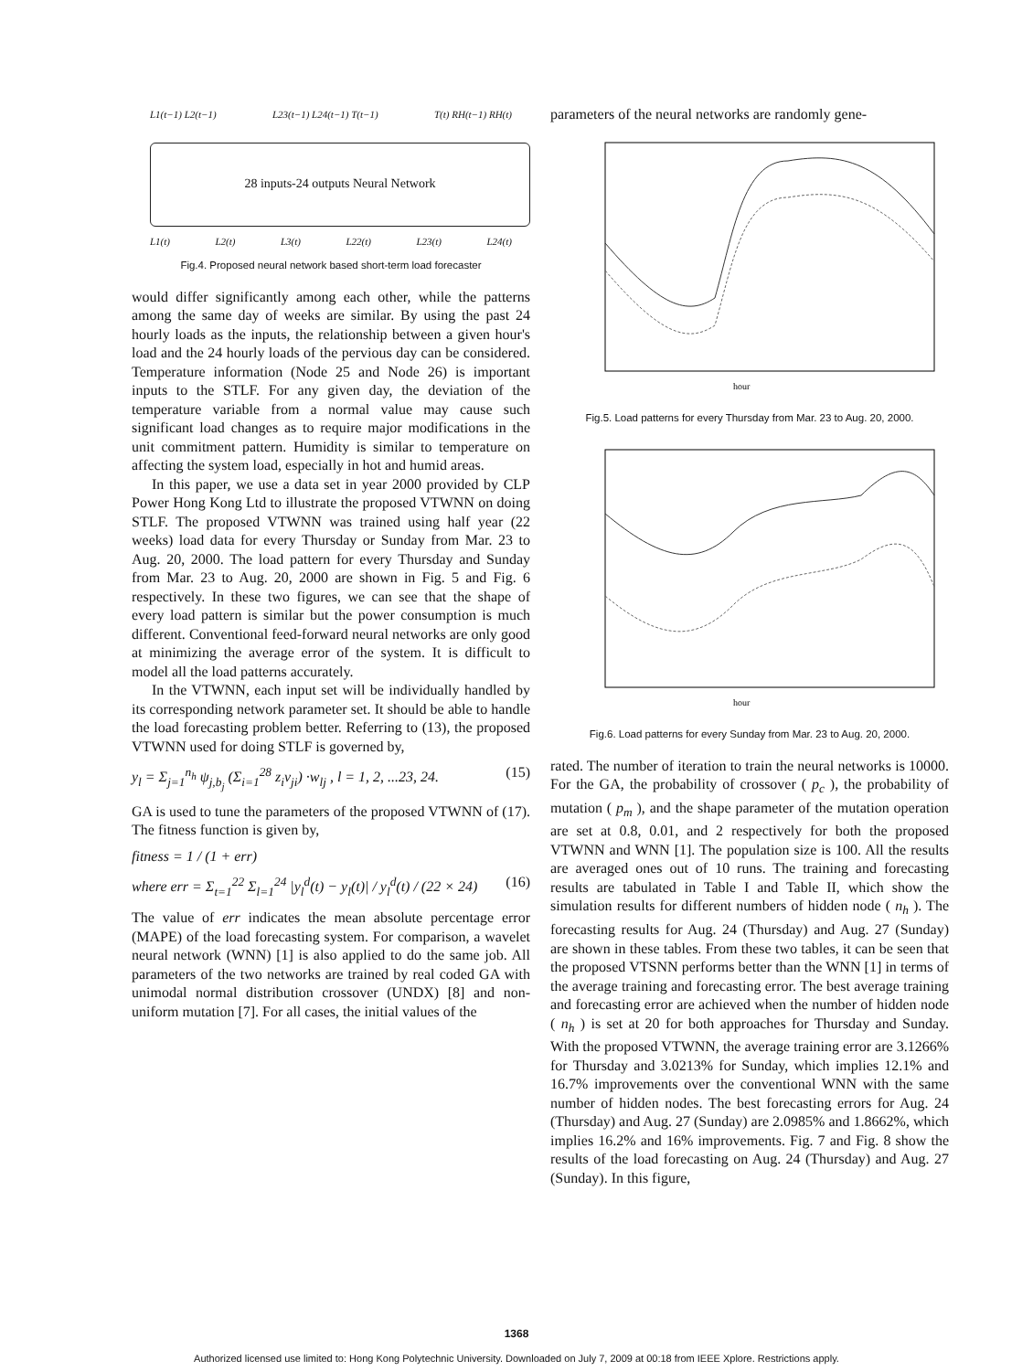L1(t−1) L2(t−1) L23(t−1) L24(t−1) T(t−1) T(t) RH(t−1) RH(t)
28 inputs-24 outputs Neural Network
L1(t) L2(t) L3(t) L22(t) L23(t) L24(t)
Fig.4. Proposed neural network based short-term load forecaster
would differ significantly among each other, while the patterns among the same day of weeks are similar. By using the past 24 hourly loads as the inputs, the relationship between a given hour's load and the 24 hourly loads of the pervious day can be considered. Temperature information (Node 25 and Node 26) is important inputs to the STLF. For any given day, the deviation of the temperature variable from a normal value may cause such significant load changes as to require major modifications in the unit commitment pattern. Humidity is similar to temperature on affecting the system load, especially in hot and humid areas.
In this paper, we use a data set in year 2000 provided by CLP Power Hong Kong Ltd to illustrate the proposed VTWNN on doing STLF. The proposed VTWNN was trained using half year (22 weeks) load data for every Thursday or Sunday from Mar. 23 to Aug. 20, 2000. The load pattern for every Thursday and Sunday from Mar. 23 to Aug. 20, 2000 are shown in Fig. 5 and Fig. 6 respectively. In these two figures, we can see that the shape of every load pattern is similar but the power consumption is much different. Conventional feed-forward neural networks are only good at minimizing the average error of the system. It is difficult to model all the load patterns accurately.
In the VTWNN, each input set will be individually handled by its corresponding network parameter set. It should be able to handle the load forecasting problem better. Referring to (13), the proposed VTWNN used for doing STLF is governed by,
y<sub>l</sub> = Σ<sub>j=1</sub><sup>n<sub>h</sub></sup> ψ<sub>j,b<sub>j</sub></sub> (Σ<sub>i=1</sub><sup>28</sup> z<sub>i</sub>v<sub>ji</sub>) ·w<sub>lj</sub> , l = 1, 2, ...23, 24. (15)
GA is used to tune the parameters of the proposed VTWNN of (17). The fitness function is given by,
fitness = 1 / (1 + err)
where err = Σ<sub>t=1</sub><sup>22</sup> Σ<sub>l=1</sub><sup>24</sup> |y<sub>l</sub><sup>d</sup>(t) − y<sub>l</sub>(t)| / y<sub>l</sub><sup>d</sup>(t) / (22 × 24) (16)
The value of err indicates the mean absolute percentage error (MAPE) of the load forecasting system. For comparison, a wavelet neural network (WNN) [1] is also applied to do the same job. All parameters of the two networks are trained by real coded GA with unimodal normal distribution crossover (UNDX) [8] and non-uniform mutation [7]. For all cases, the initial values of the
parameters of the neural networks are randomly gene-
hour
Fig.5. Load patterns for every Thursday from Mar. 23 to Aug. 20, 2000.
hour
Fig.6. Load patterns for every Sunday from Mar. 23 to Aug. 20, 2000.
rated. The number of iteration to train the neural networks is 10000. For the GA, the probability of crossover ( p<sub>c</sub> ), the probability of mutation ( p<sub>m</sub> ), and the shape parameter of the mutation operation are set at 0.8, 0.01, and 2 respectively for both the proposed VTWNN and WNN [1]. The population size is 100. All the results are averaged ones out of 10 runs. The training and forecasting results are tabulated in Table I and Table II, which show the simulation results for different numbers of hidden node ( n<sub>h</sub> ). The forecasting results for Aug. 24 (Thursday) and Aug. 27 (Sunday) are shown in these tables. From these two tables, it can be seen that the proposed VTSNN performs better than the WNN [1] in terms of the average training and forecasting error. The best average training and forecasting error are achieved when the number of hidden node ( n<sub>h</sub> ) is set at 20 for both approaches for Thursday and Sunday. With the proposed VTWNN, the average training error are 3.1266% for Thursday and 3.0213% for Sunday, which implies 12.1% and 16.7% improvements over the conventional WNN with the same number of hidden nodes. The best forecasting errors for Aug. 24 (Thursday) and Aug. 27 (Sunday) are 2.0985% and 1.8662%, which implies 16.2% and 16% improvements. Fig. 7 and Fig. 8 show the results of the load forecasting on Aug. 24 (Thursday) and Aug. 27 (Sunday). In this figure,
1368
Authorized licensed use limited to: Hong Kong Polytechnic University. Downloaded on July 7, 2009 at 00:18 from IEEE Xplore. Restrictions apply.